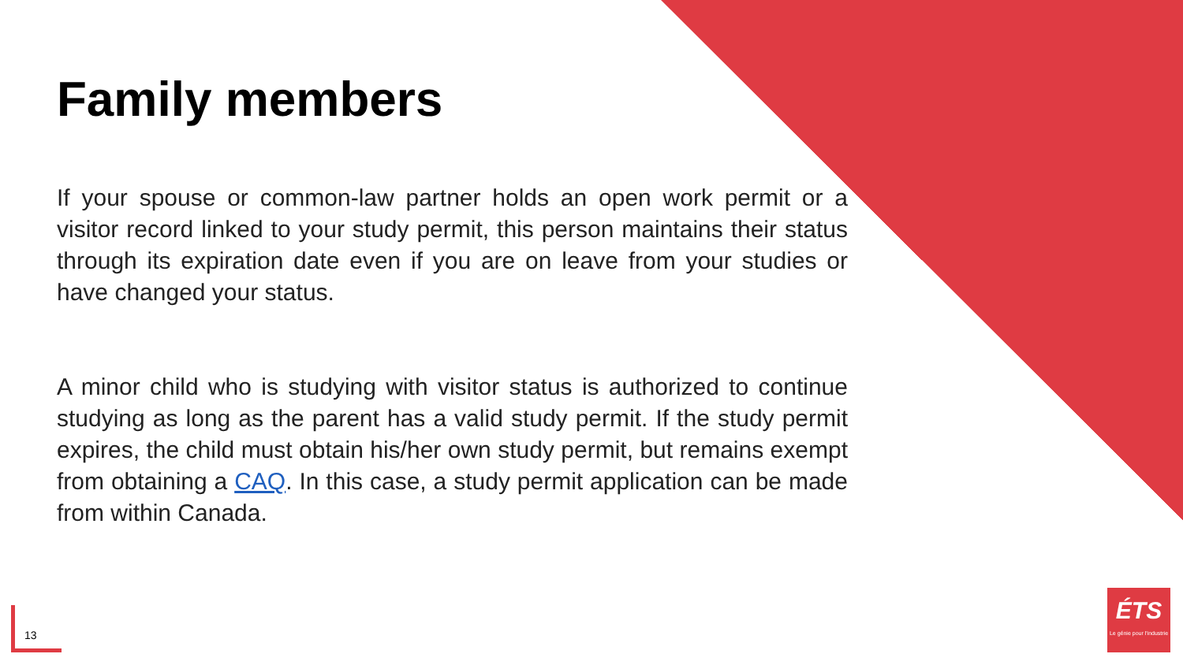Family members
If your spouse or common-law partner holds an open work permit or a visitor record linked to your study permit, this person maintains their status through its expiration date even if you are on leave from your studies or have changed your status.
A minor child who is studying with visitor status is authorized to continue studying as long as the parent has a valid study permit. If the study permit expires, the child must obtain his/her own study permit, but remains exempt from obtaining a CAQ. In this case, a study permit application can be made from within Canada.
13
ÉTS
Le génie pour l'industrie